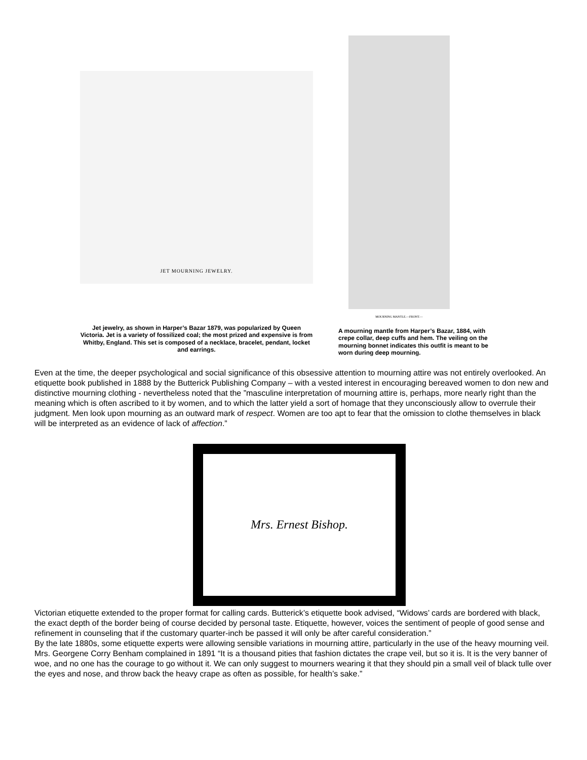JET MOURNING JEWELRY.
Jet jewelry, as shown in Harper’s Bazar 1879, was popularized by Queen Victoria. Jet is a variety of fossilized coal; the most prized and expensive is from Whitby, England. This set is composed of a necklace, bracelet, pendant, locket and earrings.
MOURNING MANTLE.—FRONT.—
A mourning mantle from Harper’s Bazar, 1884, with crepe collar, deep cuffs and hem. The veiling on the mourning bonnet indicates this outfit is meant to be worn during deep mourning.
Even at the time, the deeper psychological and social significance of this obsessive attention to mourning attire was not entirely overlooked. An etiquette book published in 1888 by the Butterick Publishing Company – with a vested interest in encouraging bereaved women to don new and distinctive mourning clothing - nevertheless noted that the ”masculine interpretation of mourning attire is, perhaps, more nearly right than the meaning which is often ascribed to it by women, and to which the latter yield a sort of homage that they unconsciously allow to overrule their judgment. Men look upon mourning as an outward mark of respect. Women are too apt to fear that the omission to clothe themselves in black will be interpreted as an evidence of lack of affection.”
Mrs. Ernest Bishop.
Victorian etiquette extended to the proper format for calling cards. Butterick’s etiquette book advised, “Widows’ cards are bordered with black, the exact depth of the border being of course decided by personal taste. Etiquette, however, voices the sentiment of people of good sense and refinement in counseling that if the customary quarter-inch be passed it will only be after careful consideration.”
By the late 1880s, some etiquette experts were allowing sensible variations in mourning attire, particularly in the use of the heavy mourning veil. Mrs. Georgene Corry Benham complained in 1891 “It is a thousand pities that fashion dictates the crape veil, but so it is. It is the very banner of woe, and no one has the courage to go without it. We can only suggest to mourners wearing it that they should pin a small veil of black tulle over the eyes and nose, and throw back the heavy crape as often as possible, for health’s sake.”